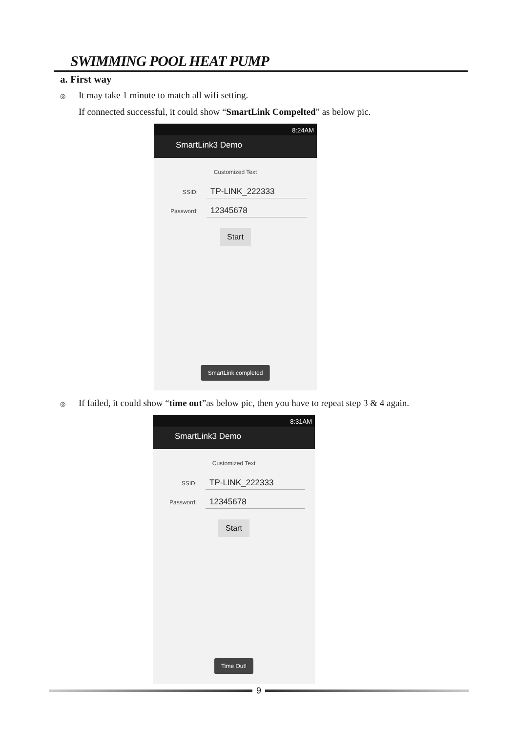SWIMMING POOL HEAT PUMP
a. First way
◎ It may take 1 minute to match all wifi setting.
If connected successful, it could show “SmartLink Compelted” as below pic.
8:24AM
SmartLink3 Demo
Customized Text
SSID:
TP-LINK_222333
Password:
12345678
Start
SmartLink completed
◎ If failed, it could show “time out”as below pic, then you have to repeat step 3 & 4 again.
8:31AM
SmartLink3 Demo
Customized Text
SSID:
TP-LINK_222333
Password:
12345678
Start
Time Out!
9